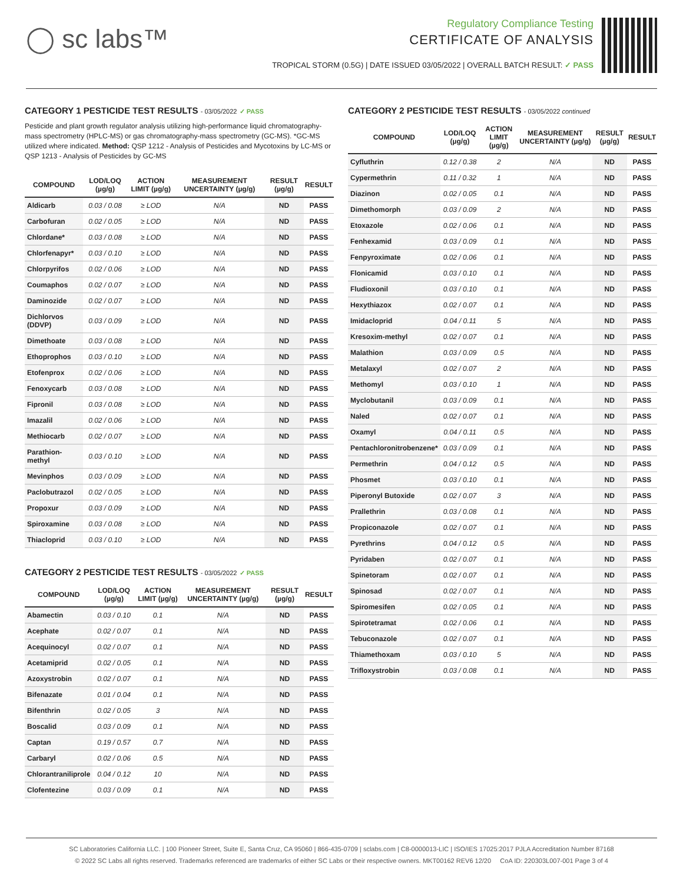◯ sc labs™
Regulatory Compliance Testing
CERTIFICATE OF ANALYSIS
TROPICAL STORM (0.5G) | DATE ISSUED 03/05/2022 | OVERALL BATCH RESULT: ✓ PASS
CATEGORY 1 PESTICIDE TEST RESULTS - 03/05/2022 ✓ PASS
Pesticide and plant growth regulator analysis utilizing high-performance liquid chromatography-mass spectrometry (HPLC-MS) or gas chromatography-mass spectrometry (GC-MS). *GC-MS utilized where indicated. Method: QSP 1212 - Analysis of Pesticides and Mycotoxins by LC-MS or QSP 1213 - Analysis of Pesticides by GC-MS
| COMPOUND | LOD/LOQ (µg/g) | ACTION LIMIT (µg/g) | MEASUREMENT UNCERTAINTY (µg/g) | RESULT (µg/g) | RESULT |
| --- | --- | --- | --- | --- | --- |
| Aldicarb | 0.03 / 0.08 | ≥ LOD | N/A | ND | PASS |
| Carbofuran | 0.02 / 0.05 | ≥ LOD | N/A | ND | PASS |
| Chlordane* | 0.03 / 0.08 | ≥ LOD | N/A | ND | PASS |
| Chlorfenapyr* | 0.03 / 0.10 | ≥ LOD | N/A | ND | PASS |
| Chlorpyrifos | 0.02 / 0.06 | ≥ LOD | N/A | ND | PASS |
| Coumaphos | 0.02 / 0.07 | ≥ LOD | N/A | ND | PASS |
| Daminozide | 0.02 / 0.07 | ≥ LOD | N/A | ND | PASS |
| Dichlorvos (DDVP) | 0.03 / 0.09 | ≥ LOD | N/A | ND | PASS |
| Dimethoate | 0.03 / 0.08 | ≥ LOD | N/A | ND | PASS |
| Ethoprophos | 0.03 / 0.10 | ≥ LOD | N/A | ND | PASS |
| Etofenprox | 0.02 / 0.06 | ≥ LOD | N/A | ND | PASS |
| Fenoxycarb | 0.03 / 0.08 | ≥ LOD | N/A | ND | PASS |
| Fipronil | 0.03 / 0.08 | ≥ LOD | N/A | ND | PASS |
| Imazalil | 0.02 / 0.06 | ≥ LOD | N/A | ND | PASS |
| Methiocarb | 0.02 / 0.07 | ≥ LOD | N/A | ND | PASS |
| Parathion-methyl | 0.03 / 0.10 | ≥ LOD | N/A | ND | PASS |
| Mevinphos | 0.03 / 0.09 | ≥ LOD | N/A | ND | PASS |
| Paclobutrazol | 0.02 / 0.05 | ≥ LOD | N/A | ND | PASS |
| Propoxur | 0.03 / 0.09 | ≥ LOD | N/A | ND | PASS |
| Spiroxamine | 0.03 / 0.08 | ≥ LOD | N/A | ND | PASS |
| Thiacloprid | 0.03 / 0.10 | ≥ LOD | N/A | ND | PASS |
CATEGORY 2 PESTICIDE TEST RESULTS - 03/05/2022 ✓ PASS
| COMPOUND | LOD/LOQ (µg/g) | ACTION LIMIT (µg/g) | MEASUREMENT UNCERTAINTY (µg/g) | RESULT (µg/g) | RESULT |
| --- | --- | --- | --- | --- | --- |
| Abamectin | 0.03 / 0.10 | 0.1 | N/A | ND | PASS |
| Acephate | 0.02 / 0.07 | 0.1 | N/A | ND | PASS |
| Acequinocyl | 0.02 / 0.07 | 0.1 | N/A | ND | PASS |
| Acetamiprid | 0.02 / 0.05 | 0.1 | N/A | ND | PASS |
| Azoxystrobin | 0.02 / 0.07 | 0.1 | N/A | ND | PASS |
| Bifenazate | 0.01 / 0.04 | 0.1 | N/A | ND | PASS |
| Bifenthrin | 0.02 / 0.05 | 3 | N/A | ND | PASS |
| Boscalid | 0.03 / 0.09 | 0.1 | N/A | ND | PASS |
| Captan | 0.19 / 0.57 | 0.7 | N/A | ND | PASS |
| Carbaryl | 0.02 / 0.06 | 0.5 | N/A | ND | PASS |
| Chlorantraniliprole | 0.04 / 0.12 | 10 | N/A | ND | PASS |
| Clofentezine | 0.03 / 0.09 | 0.1 | N/A | ND | PASS |
CATEGORY 2 PESTICIDE TEST RESULTS - 03/05/2022 continued
| COMPOUND | LOD/LOQ (µg/g) | ACTION LIMIT (µg/g) | MEASUREMENT UNCERTAINTY (µg/g) | RESULT (µg/g) | RESULT |
| --- | --- | --- | --- | --- | --- |
| Cyfluthrin | 0.12 / 0.38 | 2 | N/A | ND | PASS |
| Cypermethrin | 0.11 / 0.32 | 1 | N/A | ND | PASS |
| Diazinon | 0.02 / 0.05 | 0.1 | N/A | ND | PASS |
| Dimethomorph | 0.03 / 0.09 | 2 | N/A | ND | PASS |
| Etoxazole | 0.02 / 0.06 | 0.1 | N/A | ND | PASS |
| Fenhexamid | 0.03 / 0.09 | 0.1 | N/A | ND | PASS |
| Fenpyroximate | 0.02 / 0.06 | 0.1 | N/A | ND | PASS |
| Flonicamid | 0.03 / 0.10 | 0.1 | N/A | ND | PASS |
| Fludioxonil | 0.03 / 0.10 | 0.1 | N/A | ND | PASS |
| Hexythiazox | 0.02 / 0.07 | 0.1 | N/A | ND | PASS |
| Imidacloprid | 0.04 / 0.11 | 5 | N/A | ND | PASS |
| Kresoxim-methyl | 0.02 / 0.07 | 0.1 | N/A | ND | PASS |
| Malathion | 0.03 / 0.09 | 0.5 | N/A | ND | PASS |
| Metalaxyl | 0.02 / 0.07 | 2 | N/A | ND | PASS |
| Methomyl | 0.03 / 0.10 | 1 | N/A | ND | PASS |
| Myclobutanil | 0.03 / 0.09 | 0.1 | N/A | ND | PASS |
| Naled | 0.02 / 0.07 | 0.1 | N/A | ND | PASS |
| Oxamyl | 0.04 / 0.11 | 0.5 | N/A | ND | PASS |
| Pentachloronitrobenzene* | 0.03 / 0.09 | 0.1 | N/A | ND | PASS |
| Permethrin | 0.04 / 0.12 | 0.5 | N/A | ND | PASS |
| Phosmet | 0.03 / 0.10 | 0.1 | N/A | ND | PASS |
| Piperonyl Butoxide | 0.02 / 0.07 | 3 | N/A | ND | PASS |
| Prallethrin | 0.03 / 0.08 | 0.1 | N/A | ND | PASS |
| Propiconazole | 0.02 / 0.07 | 0.1 | N/A | ND | PASS |
| Pyrethrins | 0.04 / 0.12 | 0.5 | N/A | ND | PASS |
| Pyridaben | 0.02 / 0.07 | 0.1 | N/A | ND | PASS |
| Spinetoram | 0.02 / 0.07 | 0.1 | N/A | ND | PASS |
| Spinosad | 0.02 / 0.07 | 0.1 | N/A | ND | PASS |
| Spiromesifen | 0.02 / 0.05 | 0.1 | N/A | ND | PASS |
| Spirotetramat | 0.02 / 0.06 | 0.1 | N/A | ND | PASS |
| Tebuconazole | 0.02 / 0.07 | 0.1 | N/A | ND | PASS |
| Thiamethoxam | 0.03 / 0.10 | 5 | N/A | ND | PASS |
| Trifloxystrobin | 0.03 / 0.08 | 0.1 | N/A | ND | PASS |
SC Laboratories California LLC. | 100 Pioneer Street, Suite E, Santa Cruz, CA 95060 | 866-435-0709 | sclabs.com | C8-0000013-LIC | ISO/IES 17025:2017 PJLA Accreditation Number 87168
© 2022 SC Labs all rights reserved. Trademarks referenced are trademarks of either SC Labs or their respective owners. MKT00162 REV6 12/20 CoA ID: 220303L007-001 Page 3 of 4